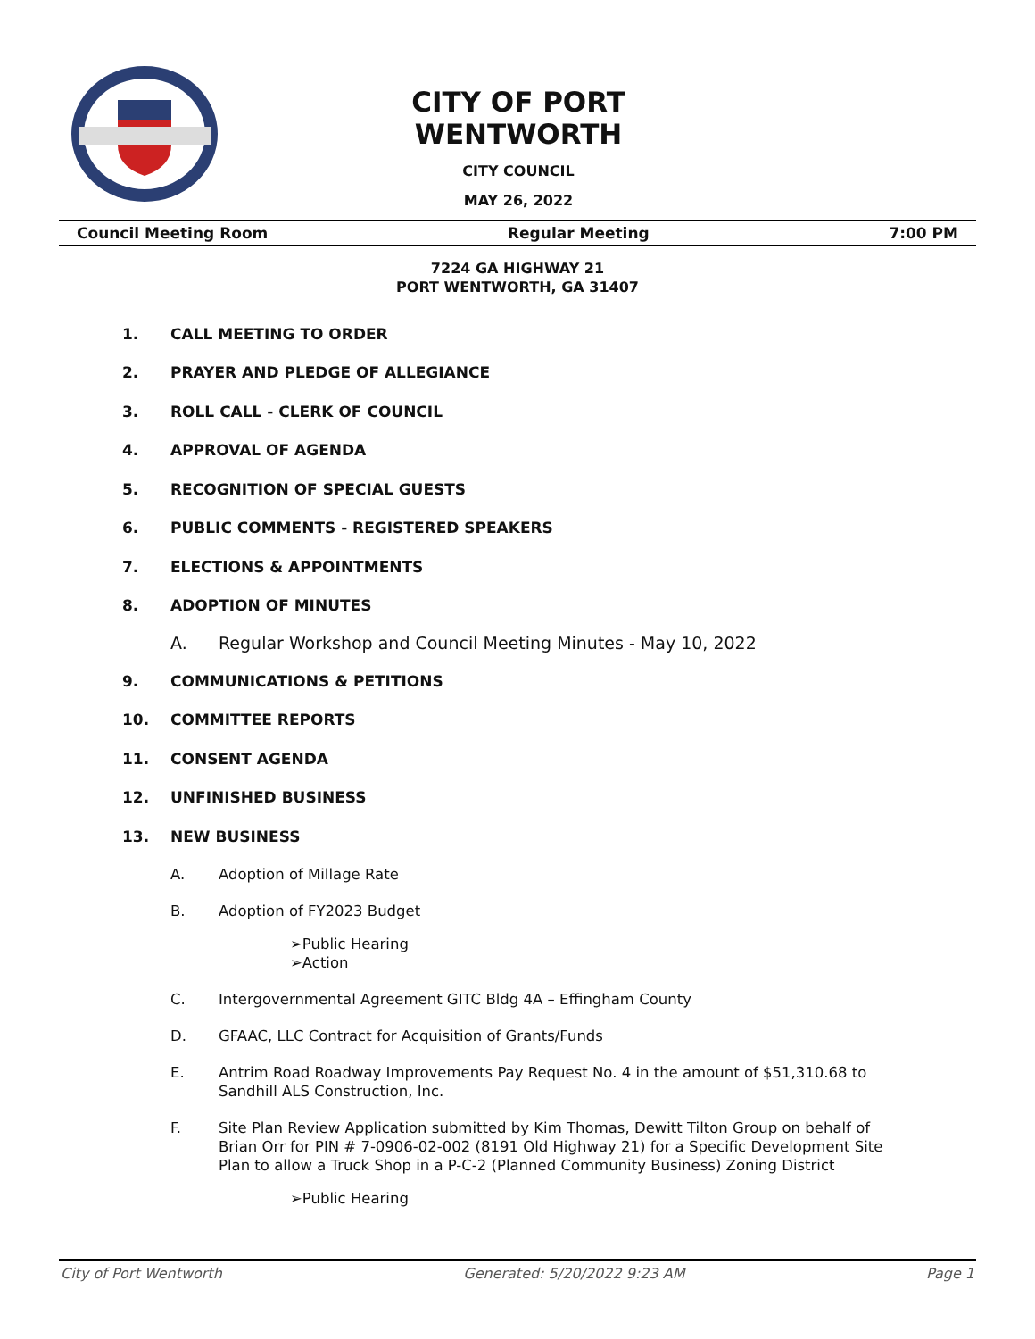CITY OF PORT WENTWORTH
CITY COUNCIL
MAY 26, 2022
Council Meeting Room Regular Meeting 7:00 PM
7224 GA HIGHWAY 21
PORT WENTWORTH, GA 31407
1. CALL MEETING TO ORDER
2. PRAYER AND PLEDGE OF ALLEGIANCE
3. ROLL CALL - CLERK OF COUNCIL
4. APPROVAL OF AGENDA
5. RECOGNITION OF SPECIAL GUESTS
6. PUBLIC COMMENTS - REGISTERED SPEAKERS
7. ELECTIONS & APPOINTMENTS
8. ADOPTION OF MINUTES
A. Regular Workshop and Council Meeting Minutes - May 10, 2022
9. COMMUNICATIONS & PETITIONS
10. COMMITTEE REPORTS
11. CONSENT AGENDA
12. UNFINISHED BUSINESS
13. NEW BUSINESS
A. Adoption of Millage Rate
B. Adoption of FY2023 Budget
➢Public Hearing
➢Action
C. Intergovernmental Agreement GITC Bldg 4A – Effingham County
D. GFAAC, LLC Contract for Acquisition of Grants/Funds
E. Antrim Road Roadway Improvements Pay Request No. 4 in the amount of $51,310.68 to Sandhill ALS Construction, Inc.
F. Site Plan Review Application submitted by Kim Thomas, Dewitt Tilton Group on behalf of Brian Orr for PIN # 7-0906-02-002 (8191 Old Highway 21) for a Specific Development Site Plan to allow a Truck Shop in a P-C-2 (Planned Community Business) Zoning District
➢Public Hearing
City of Port Wentworth Generated: 5/20/2022 9:23 AM Page 1